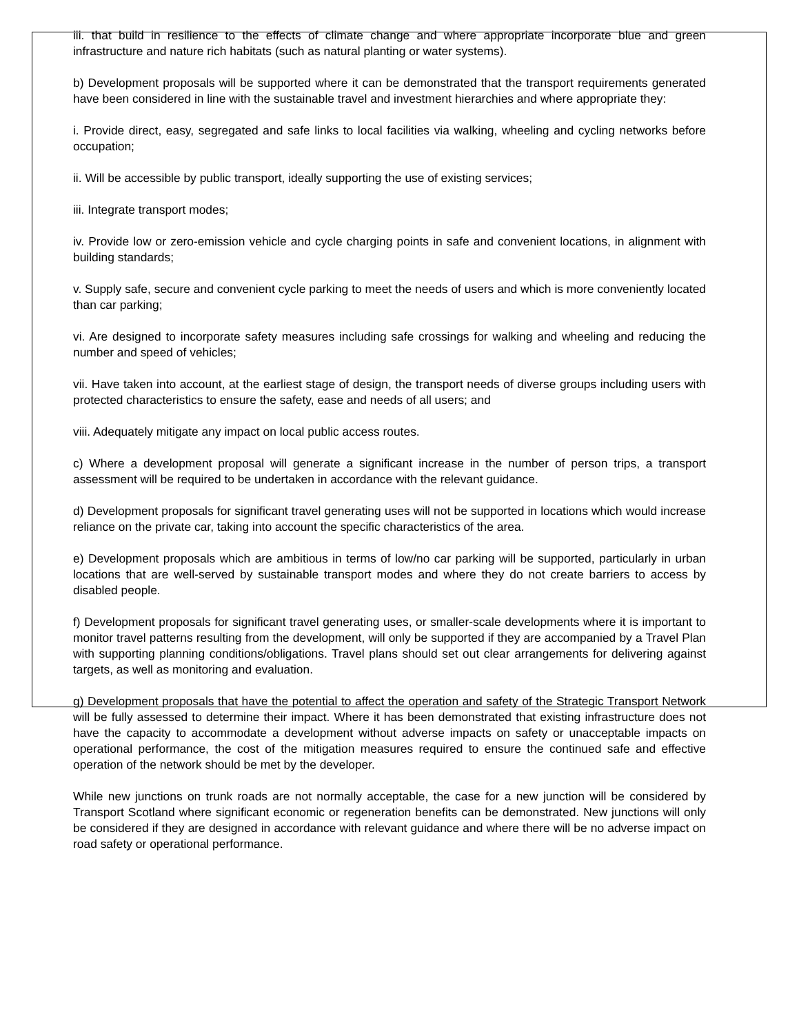iii. that build in resilience to the effects of climate change and where appropriate incorporate blue and green infrastructure and nature rich habitats (such as natural planting or water systems).
b) Development proposals will be supported where it can be demonstrated that the transport requirements generated have been considered in line with the sustainable travel and investment hierarchies and where appropriate they:
i. Provide direct, easy, segregated and safe links to local facilities via walking, wheeling and cycling networks before occupation;
ii. Will be accessible by public transport, ideally supporting the use of existing services;
iii. Integrate transport modes;
iv. Provide low or zero-emission vehicle and cycle charging points in safe and convenient locations, in alignment with building standards;
v. Supply safe, secure and convenient cycle parking to meet the needs of users and which is more conveniently located than car parking;
vi. Are designed to incorporate safety measures including safe crossings for walking and wheeling and reducing the number and speed of vehicles;
vii. Have taken into account, at the earliest stage of design, the transport needs of diverse groups including users with protected characteristics to ensure the safety, ease and needs of all users; and
viii. Adequately mitigate any impact on local public access routes.
c) Where a development proposal will generate a significant increase in the number of person trips, a transport assessment will be required to be undertaken in accordance with the relevant guidance.
d) Development proposals for significant travel generating uses will not be supported in locations which would increase reliance on the private car, taking into account the specific characteristics of the area.
e) Development proposals which are ambitious in terms of low/no car parking will be supported, particularly in urban locations that are well-served by sustainable transport modes and where they do not create barriers to access by disabled people.
f) Development proposals for significant travel generating uses, or smaller-scale developments where it is important to monitor travel patterns resulting from the development, will only be supported if they are accompanied by a Travel Plan with supporting planning conditions/obligations. Travel plans should set out clear arrangements for delivering against targets, as well as monitoring and evaluation.
g) Development proposals that have the potential to affect the operation and safety of the Strategic Transport Network will be fully assessed to determine their impact. Where it has been demonstrated that existing infrastructure does not have the capacity to accommodate a development without adverse impacts on safety or unacceptable impacts on operational performance, the cost of the mitigation measures required to ensure the continued safe and effective operation of the network should be met by the developer.
While new junctions on trunk roads are not normally acceptable, the case for a new junction will be considered by Transport Scotland where significant economic or regeneration benefits can be demonstrated. New junctions will only be considered if they are designed in accordance with relevant guidance and where there will be no adverse impact on road safety or operational performance.